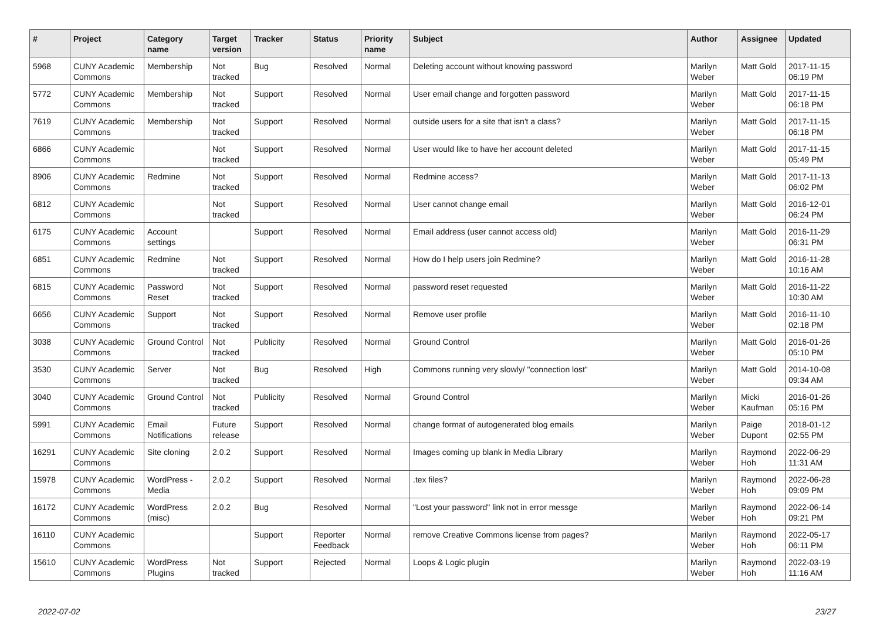| # | Project | Category name | Target version | Tracker | Status | Priority name | Subject | Author | Assignee | Updated |
| --- | --- | --- | --- | --- | --- | --- | --- | --- | --- | --- |
| 5968 | CUNY Academic Commons | Membership | Not tracked | Bug | Resolved | Normal | Deleting account without knowing password | Marilyn Weber | Matt Gold | 2017-11-15 06:19 PM |
| 5772 | CUNY Academic Commons | Membership | Not tracked | Support | Resolved | Normal | User email change and forgotten password | Marilyn Weber | Matt Gold | 2017-11-15 06:18 PM |
| 7619 | CUNY Academic Commons | Membership | Not tracked | Support | Resolved | Normal | outside users for a site that isn't a class? | Marilyn Weber | Matt Gold | 2017-11-15 06:18 PM |
| 6866 | CUNY Academic Commons | | Not tracked | Support | Resolved | Normal | User would like to have her account deleted | Marilyn Weber | Matt Gold | 2017-11-15 05:49 PM |
| 8906 | CUNY Academic Commons | Redmine | Not tracked | Support | Resolved | Normal | Redmine access? | Marilyn Weber | Matt Gold | 2017-11-13 06:02 PM |
| 6812 | CUNY Academic Commons | | Not tracked | Support | Resolved | Normal | User cannot change email | Marilyn Weber | Matt Gold | 2016-12-01 06:24 PM |
| 6175 | CUNY Academic Commons | Account settings | | Support | Resolved | Normal | Email address (user cannot access old) | Marilyn Weber | Matt Gold | 2016-11-29 06:31 PM |
| 6851 | CUNY Academic Commons | Redmine | Not tracked | Support | Resolved | Normal | How do I help users join Redmine? | Marilyn Weber | Matt Gold | 2016-11-28 10:16 AM |
| 6815 | CUNY Academic Commons | Password Reset | Not tracked | Support | Resolved | Normal | password reset requested | Marilyn Weber | Matt Gold | 2016-11-22 10:30 AM |
| 6656 | CUNY Academic Commons | Support | Not tracked | Support | Resolved | Normal | Remove user profile | Marilyn Weber | Matt Gold | 2016-11-10 02:18 PM |
| 3038 | CUNY Academic Commons | Ground Control | Not tracked | Publicity | Resolved | Normal | Ground Control | Marilyn Weber | Matt Gold | 2016-01-26 05:10 PM |
| 3530 | CUNY Academic Commons | Server | Not tracked | Bug | Resolved | High | Commons running very slowly/ "connection lost" | Marilyn Weber | Matt Gold | 2014-10-08 09:34 AM |
| 3040 | CUNY Academic Commons | Ground Control | Not tracked | Publicity | Resolved | Normal | Ground Control | Marilyn Weber | Micki Kaufman | 2016-01-26 05:16 PM |
| 5991 | CUNY Academic Commons | Email Notifications | Future release | Support | Resolved | Normal | change format of autogenerated blog emails | Marilyn Weber | Paige Dupont | 2018-01-12 02:55 PM |
| 16291 | CUNY Academic Commons | Site cloning | 2.0.2 | Support | Resolved | Normal | Images coming up blank in Media Library | Marilyn Weber | Raymond Hoh | 2022-06-29 11:31 AM |
| 15978 | CUNY Academic Commons | WordPress - Media | 2.0.2 | Support | Resolved | Normal | .tex files? | Marilyn Weber | Raymond Hoh | 2022-06-28 09:09 PM |
| 16172 | CUNY Academic Commons | WordPress (misc) | 2.0.2 | Bug | Resolved | Normal | "Lost your password" link not in error messge | Marilyn Weber | Raymond Hoh | 2022-06-14 09:21 PM |
| 16110 | CUNY Academic Commons | | | Support | Reporter Feedback | Normal | remove Creative Commons license from pages? | Marilyn Weber | Raymond Hoh | 2022-05-17 06:11 PM |
| 15610 | CUNY Academic Commons | WordPress Plugins | Not tracked | Support | Rejected | Normal | Loops & Logic plugin | Marilyn Weber | Raymond Hoh | 2022-03-19 11:16 AM |
2022-07-02 23/27